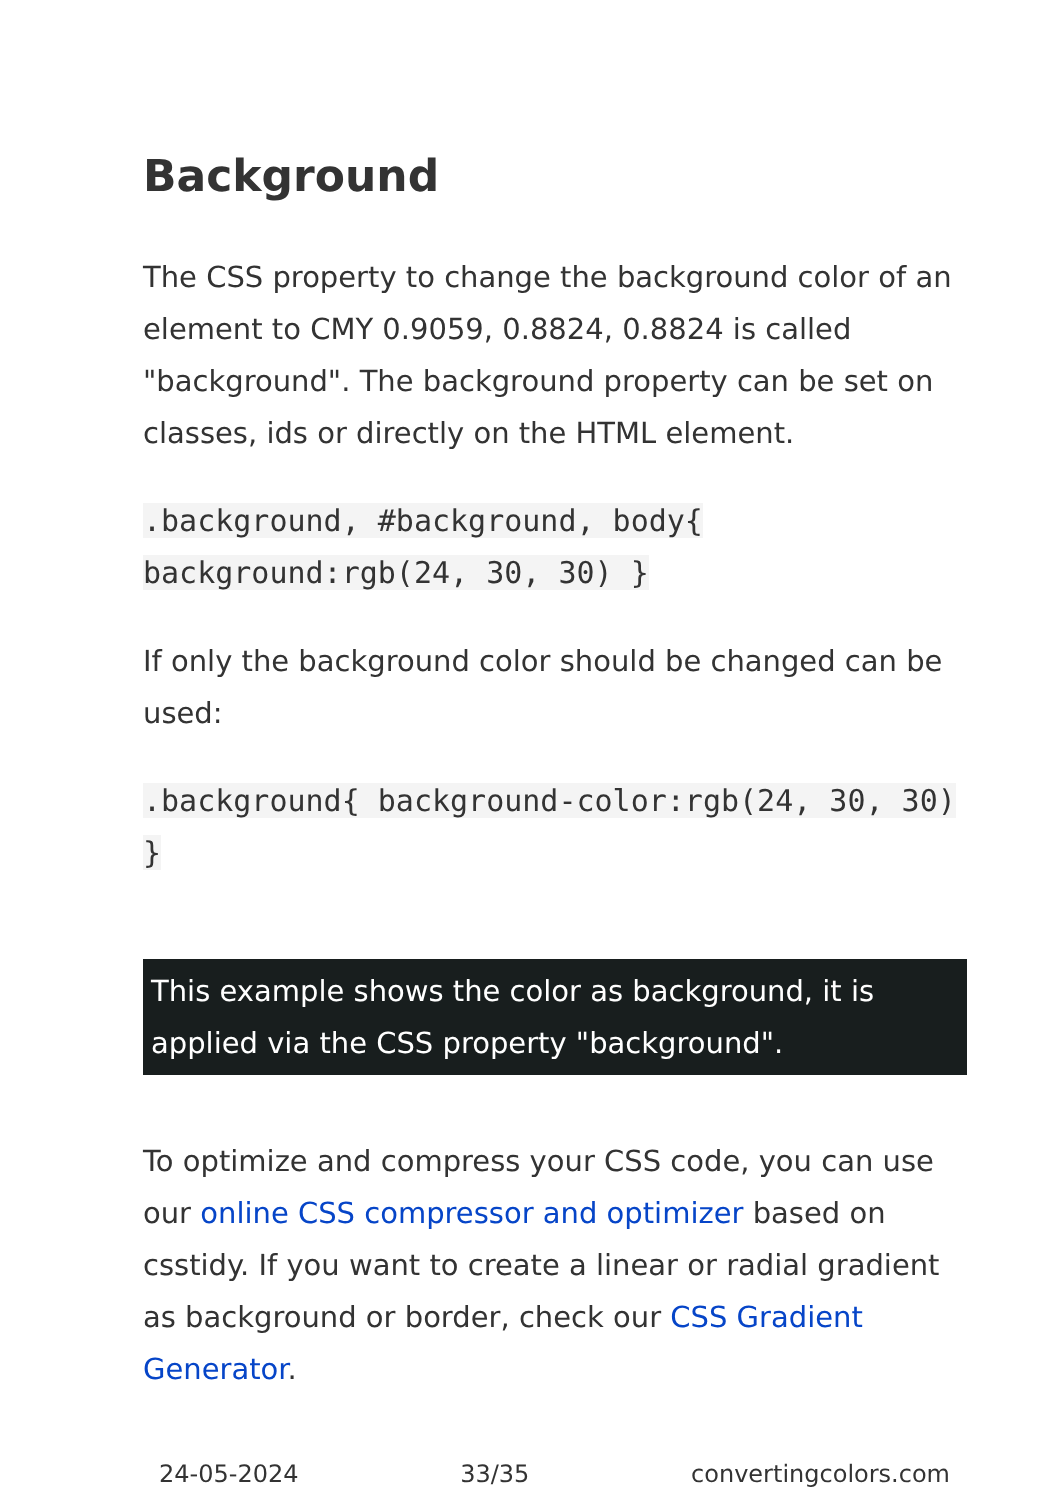Background
The CSS property to change the background color of an element to CMY 0.9059, 0.8824, 0.8824 is called "background". The background property can be set on classes, ids or directly on the HTML element.
.background, #background, body{ background:rgb(24, 30, 30) }
If only the background color should be changed can be used:
.background{ background-color:rgb(24, 30, 30) }
This example shows the color as background, it is applied via the CSS property "background".
To optimize and compress your CSS code, you can use our online CSS compressor and optimizer based on csstidy. If you want to create a linear or radial gradient as background or border, check our CSS Gradient Generator.
24-05-2024 33/35 convertingcolors.com